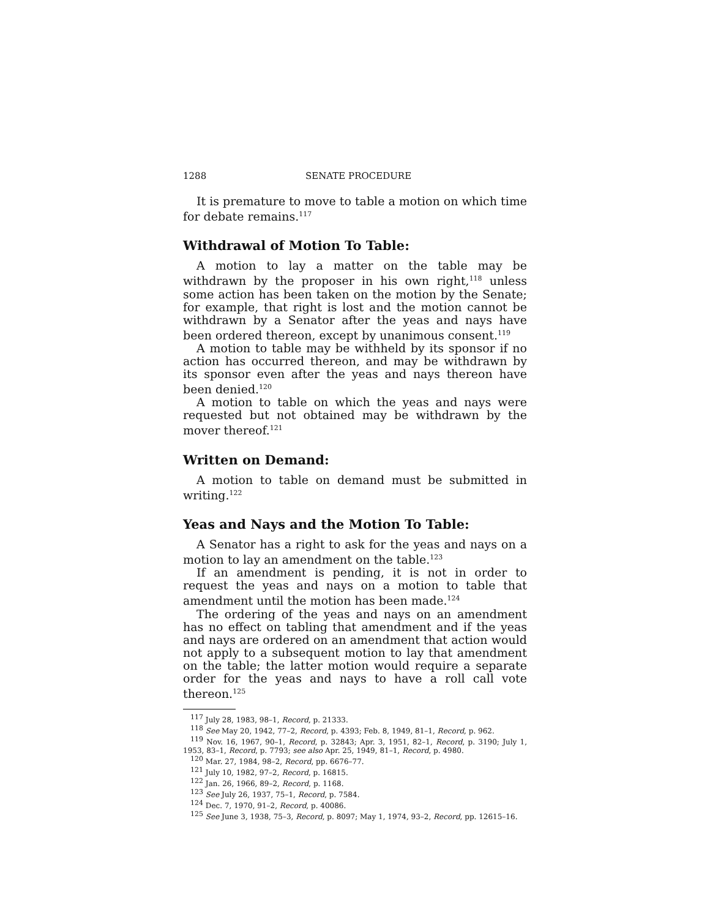1288 SENATE PROCEDURE
It is premature to move to table a motion on which time for debate remains.<sup>117</sup>
Withdrawal of Motion To Table:
A motion to lay a matter on the table may be withdrawn by the proposer in his own right,<sup>118</sup> unless some action has been taken on the motion by the Senate; for example, that right is lost and the motion cannot be withdrawn by a Senator after the yeas and nays have been ordered thereon, except by unanimous consent.<sup>119</sup>
A motion to table may be withheld by its sponsor if no action has occurred thereon, and may be withdrawn by its sponsor even after the yeas and nays thereon have been denied.<sup>120</sup>
A motion to table on which the yeas and nays were requested but not obtained may be withdrawn by the mover thereof.<sup>121</sup>
Written on Demand:
A motion to table on demand must be submitted in writing.<sup>122</sup>
Yeas and Nays and the Motion To Table:
A Senator has a right to ask for the yeas and nays on a motion to lay an amendment on the table.<sup>123</sup>
If an amendment is pending, it is not in order to request the yeas and nays on a motion to table that amendment until the motion has been made.<sup>124</sup>
The ordering of the yeas and nays on an amendment has no effect on tabling that amendment and if the yeas and nays are ordered on an amendment that action would not apply to a subsequent motion to lay that amendment on the table; the latter motion would require a separate order for the yeas and nays to have a roll call vote thereon.<sup>125</sup>
<sup>117</sup> July 28, 1983, 98–1, Record, p. 21333.
<sup>118</sup> See May 20, 1942, 77–2, Record, p. 4393; Feb. 8, 1949, 81–1, Record, p. 962.
<sup>119</sup> Nov. 16, 1967, 90–1, Record, p. 32843; Apr. 3, 1951, 82–1, Record, p. 3190; July 1, 1953, 83–1, Record, p. 7793; see also Apr. 25, 1949, 81–1, Record, p. 4980.
<sup>120</sup> Mar. 27, 1984, 98–2, Record, pp. 6676–77.
<sup>121</sup> July 10, 1982, 97–2, Record, p. 16815.
<sup>122</sup> Jan. 26, 1966, 89–2, Record, p. 1168.
<sup>123</sup> See July 26, 1937, 75–1, Record, p. 7584.
<sup>124</sup> Dec. 7, 1970, 91–2, Record, p. 40086.
<sup>125</sup> See June 3, 1938, 75–3, Record, p. 8097; May 1, 1974, 93–2, Record, pp. 12615–16.